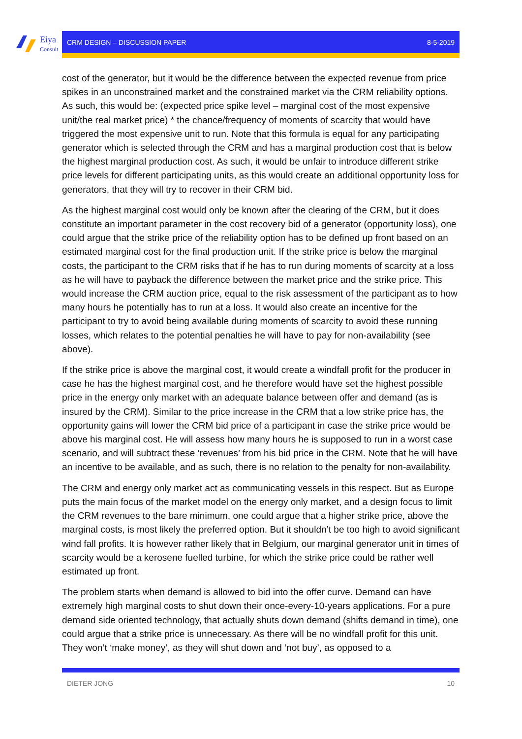Eiya
Consult
CRM DESIGN – DISCUSSION PAPER 8-5-2019
cost of the generator, but it would be the difference between the expected revenue from price spikes in an unconstrained market and the constrained market via the CRM reliability options. As such, this would be: (expected price spike level – marginal cost of the most expensive unit/the real market price) * the chance/frequency of moments of scarcity that would have triggered the most expensive unit to run. Note that this formula is equal for any participating generator which is selected through the CRM and has a marginal production cost that is below the highest marginal production cost. As such, it would be unfair to introduce different strike price levels for different participating units, as this would create an additional opportunity loss for generators, that they will try to recover in their CRM bid.
As the highest marginal cost would only be known after the clearing of the CRM, but it does constitute an important parameter in the cost recovery bid of a generator (opportunity loss), one could argue that the strike price of the reliability option has to be defined up front based on an estimated marginal cost for the final production unit. If the strike price is below the marginal costs, the participant to the CRM risks that if he has to run during moments of scarcity at a loss as he will have to payback the difference between the market price and the strike price. This would increase the CRM auction price, equal to the risk assessment of the participant as to how many hours he potentially has to run at a loss. It would also create an incentive for the participant to try to avoid being available during moments of scarcity to avoid these running losses, which relates to the potential penalties he will have to pay for non-availability (see above).
If the strike price is above the marginal cost, it would create a windfall profit for the producer in case he has the highest marginal cost, and he therefore would have set the highest possible price in the energy only market with an adequate balance between offer and demand (as is insured by the CRM). Similar to the price increase in the CRM that a low strike price has, the opportunity gains will lower the CRM bid price of a participant in case the strike price would be above his marginal cost. He will assess how many hours he is supposed to run in a worst case scenario, and will subtract these ‘revenues’ from his bid price in the CRM. Note that he will have an incentive to be available, and as such, there is no relation to the penalty for non-availability.
The CRM and energy only market act as communicating vessels in this respect. But as Europe puts the main focus of the market model on the energy only market, and a design focus to limit the CRM revenues to the bare minimum, one could argue that a higher strike price, above the marginal costs, is most likely the preferred option. But it shouldn’t be too high to avoid significant wind fall profits. It is however rather likely that in Belgium, our marginal generator unit in times of scarcity would be a kerosene fuelled turbine, for which the strike price could be rather well estimated up front.
The problem starts when demand is allowed to bid into the offer curve. Demand can have extremely high marginal costs to shut down their once-every-10-years applications. For a pure demand side oriented technology, that actually shuts down demand (shifts demand in time), one could argue that a strike price is unnecessary. As there will be no windfall profit for this unit. They won’t ‘make money’, as they will shut down and ‘not buy’, as opposed to a
DIETER JONG 10